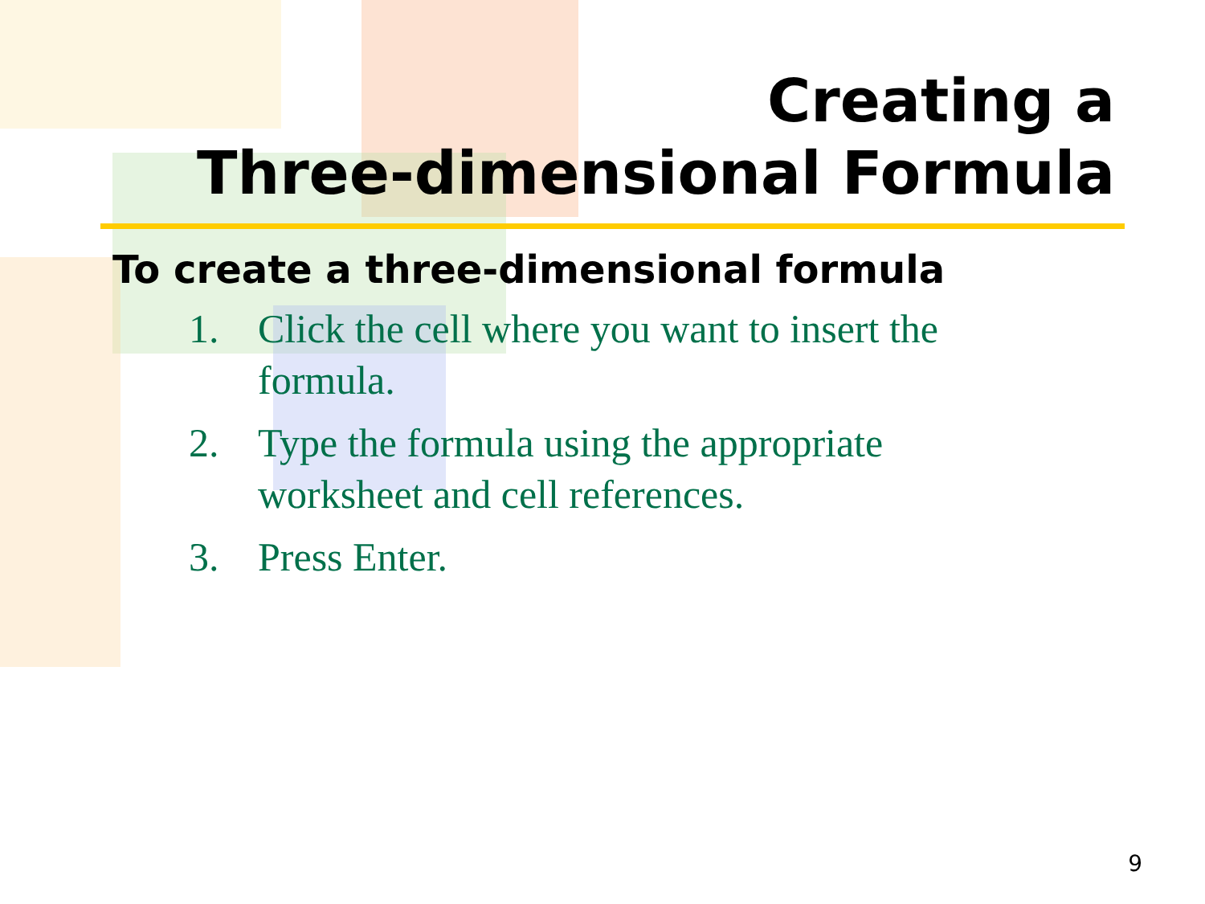Creating a
Three-dimensional Formula
To create a three-dimensional formula
1. Click the cell where you want to insert the formula.
2. Type the formula using the appropriate worksheet and cell references.
3. Press Enter.
9